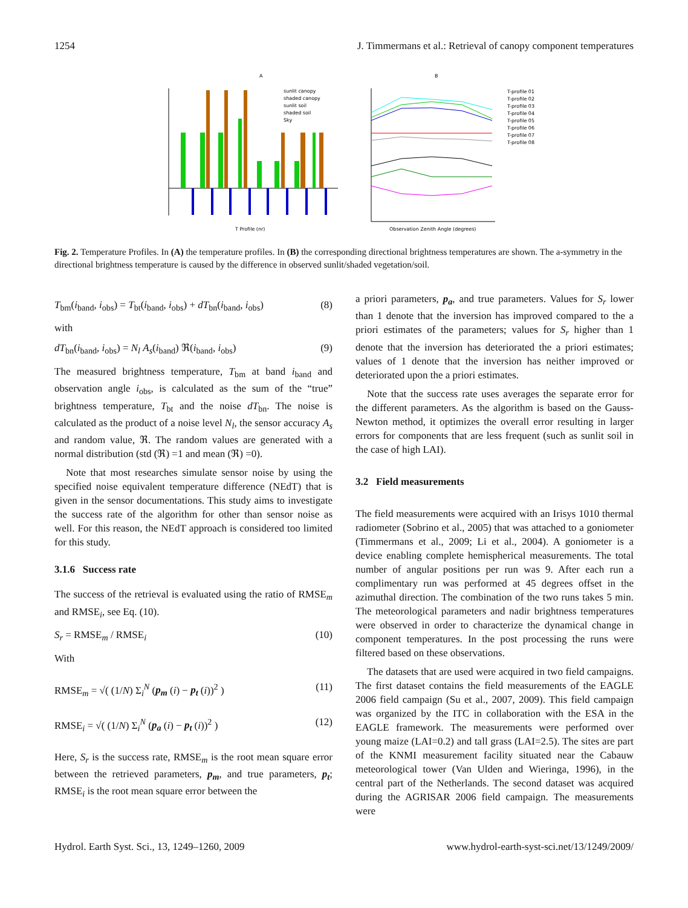1254 J. Timmermans et al.: Retrieval of canopy component temperatures
A
sunlit canopy
shaded canopy
sunlit soil
shaded soil
Sky
T Profile (nr)
B
T-profile 01
T-profile 02
T-profile 03
T-profile 04
T-profile 05
T-profile 06
T-profile 07
T-profile 08
Observation Zenith Angle (degrees)
Fig. 2. Temperature Profiles. In (A) the temperature profiles. In (B) the corresponding directional brightness temperatures are shown. The a-symmetry in the directional brightness temperature is caused by the difference in observed sunlit/shaded vegetation/soil.
T<sub>bm</sub>(i<sub>band</sub>, i<sub>obs</sub>) = T<sub>bt</sub>(i<sub>band</sub>, i<sub>obs</sub>) + dT<sub>bn</sub>(i<sub>band</sub>, i<sub>obs</sub>) (8)
with
dT<sub>bn</sub>(i<sub>band</sub>, i<sub>obs</sub>) = N<sub>l</sub> A<sub>s</sub>(i<sub>band</sub>) ℜ(i<sub>band</sub>, i<sub>obs</sub>) (9)
The measured brightness temperature, T<sub>bm</sub> at band i<sub>band</sub> and observation angle i<sub>obs</sub>, is calculated as the sum of the “true” brightness temperature, T<sub>bt</sub> and the noise dT<sub>bn</sub>. The noise is calculated as the product of a noise level N<sub>l</sub>, the sensor accuracy A<sub>s</sub> and random value, ℜ. The random values are generated with a normal distribution (std (ℜ) =1 and mean (ℜ) =0).
Note that most researches simulate sensor noise by using the specified noise equivalent temperature difference (NEdT) that is given in the sensor documentations. This study aims to investigate the success rate of the algorithm for other than sensor noise as well. For this reason, the NEdT approach is considered too limited for this study.
3.1.6 Success rate
The success of the retrieval is evaluated using the ratio of RMSE<sub>m</sub> and RMSE<sub>i</sub>, see Eq. (10).
S<sub>r</sub> = RMSE<sub>m</sub> / RMSE<sub>i</sub> (10)
With
RMSE<sub>m</sub> = √( (1/N) Σ<sub>i</sub><sup>N</sup> (p<sub>m</sub> (i) − p<sub>t</sub> (i))<sup>2</sup> ) (11)
RMSE<sub>i</sub> = √( (1/N) Σ<sub>i</sub><sup>N</sup> (p<sub>a</sub> (i) − p<sub>t</sub> (i))<sup>2</sup> ) (12)
Here, S<sub>r</sub> is the success rate, RMSE<sub>m</sub> is the root mean square error between the retrieved parameters, p<sub>m</sub>, and true parameters, p<sub>t</sub>; RMSE<sub>i</sub> is the root mean square error between the
a priori parameters, p<sub>a</sub>, and true parameters. Values for S<sub>r</sub> lower than 1 denote that the inversion has improved compared to the a priori estimates of the parameters; values for S<sub>r</sub> higher than 1 denote that the inversion has deteriorated the a priori estimates; values of 1 denote that the inversion has neither improved or deteriorated upon the a priori estimates.
Note that the success rate uses averages the separate error for the different parameters. As the algorithm is based on the Gauss-Newton method, it optimizes the overall error resulting in larger errors for components that are less frequent (such as sunlit soil in the case of high LAI).
3.2 Field measurements
The field measurements were acquired with an Irisys 1010 thermal radiometer (Sobrino et al., 2005) that was attached to a goniometer (Timmermans et al., 2009; Li et al., 2004). A goniometer is a device enabling complete hemispherical measurements. The total number of angular positions per run was 9. After each run a complimentary run was performed at 45 degrees offset in the azimuthal direction. The combination of the two runs takes 5 min. The meteorological parameters and nadir brightness temperatures were observed in order to characterize the dynamical change in component temperatures. In the post processing the runs were filtered based on these observations.
The datasets that are used were acquired in two field campaigns. The first dataset contains the field measurements of the EAGLE 2006 field campaign (Su et al., 2007, 2009). This field campaign was organized by the ITC in collaboration with the ESA in the EAGLE framework. The measurements were performed over young maize (LAI=0.2) and tall grass (LAI=2.5). The sites are part of the KNMI measurement facility situated near the Cabauw meteorological tower (Van Ulden and Wieringa, 1996), in the central part of the Netherlands. The second dataset was acquired during the AGRISAR 2006 field campaign. The measurements were
Hydrol. Earth Syst. Sci., 13, 1249–1260, 2009 www.hydrol-earth-syst-sci.net/13/1249/2009/